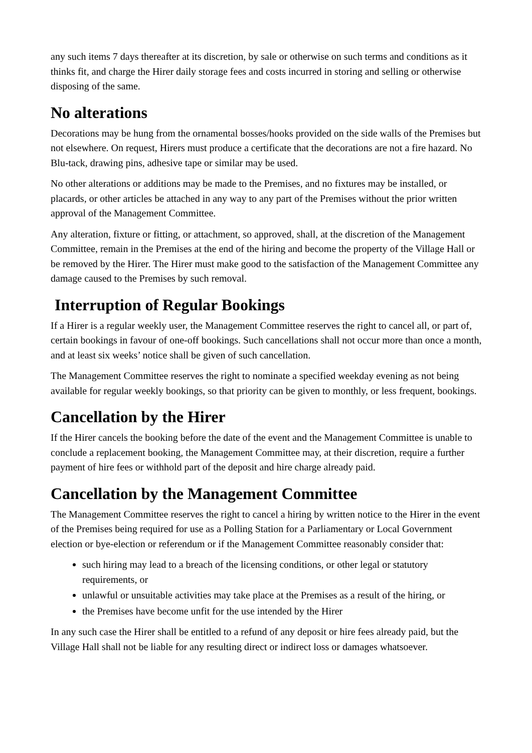any such items 7 days thereafter at its discretion, by sale or otherwise on such terms and conditions as it thinks fit, and charge the Hirer daily storage fees and costs incurred in storing and selling or otherwise disposing of the same.
No alterations
Decorations may be hung from the ornamental bosses/hooks provided on the side walls of the Premises but not elsewhere. On request, Hirers must produce a certificate that the decorations are not a fire hazard. No Blu-tack, drawing pins, adhesive tape or similar may be used.
No other alterations or additions may be made to the Premises, and no fixtures may be installed, or placards, or other articles be attached in any way to any part of the Premises without the prior written approval of the Management Committee.
Any alteration, fixture or fitting, or attachment, so approved, shall, at the discretion of the Management Committee, remain in the Premises at the end of the hiring and become the property of the Village Hall or be removed by the Hirer. The Hirer must make good to the satisfaction of the Management Committee any damage caused to the Premises by such removal.
Interruption of Regular Bookings
If a Hirer is a regular weekly user, the Management Committee reserves the right to cancel all, or part of, certain bookings in favour of one-off bookings. Such cancellations shall not occur more than once a month, and at least six weeks’ notice shall be given of such cancellation.
The Management Committee reserves the right to nominate a specified weekday evening as not being available for regular weekly bookings, so that priority can be given to monthly, or less frequent, bookings.
Cancellation by the Hirer
If the Hirer cancels the booking before the date of the event and the Management Committee is unable to conclude a replacement booking, the Management Committee may, at their discretion, require a further payment of hire fees or withhold part of the deposit and hire charge already paid.
Cancellation by the Management Committee
The Management Committee reserves the right to cancel a hiring by written notice to the Hirer in the event of the Premises being required for use as a Polling Station for a Parliamentary or Local Government election or bye-election or referendum or if the Management Committee reasonably consider that:
such hiring may lead to a breach of the licensing conditions, or other legal or statutory requirements, or
unlawful or unsuitable activities may take place at the Premises as a result of the hiring, or
the Premises have become unfit for the use intended by the Hirer
In any such case the Hirer shall be entitled to a refund of any deposit or hire fees already paid, but the Village Hall shall not be liable for any resulting direct or indirect loss or damages whatsoever.